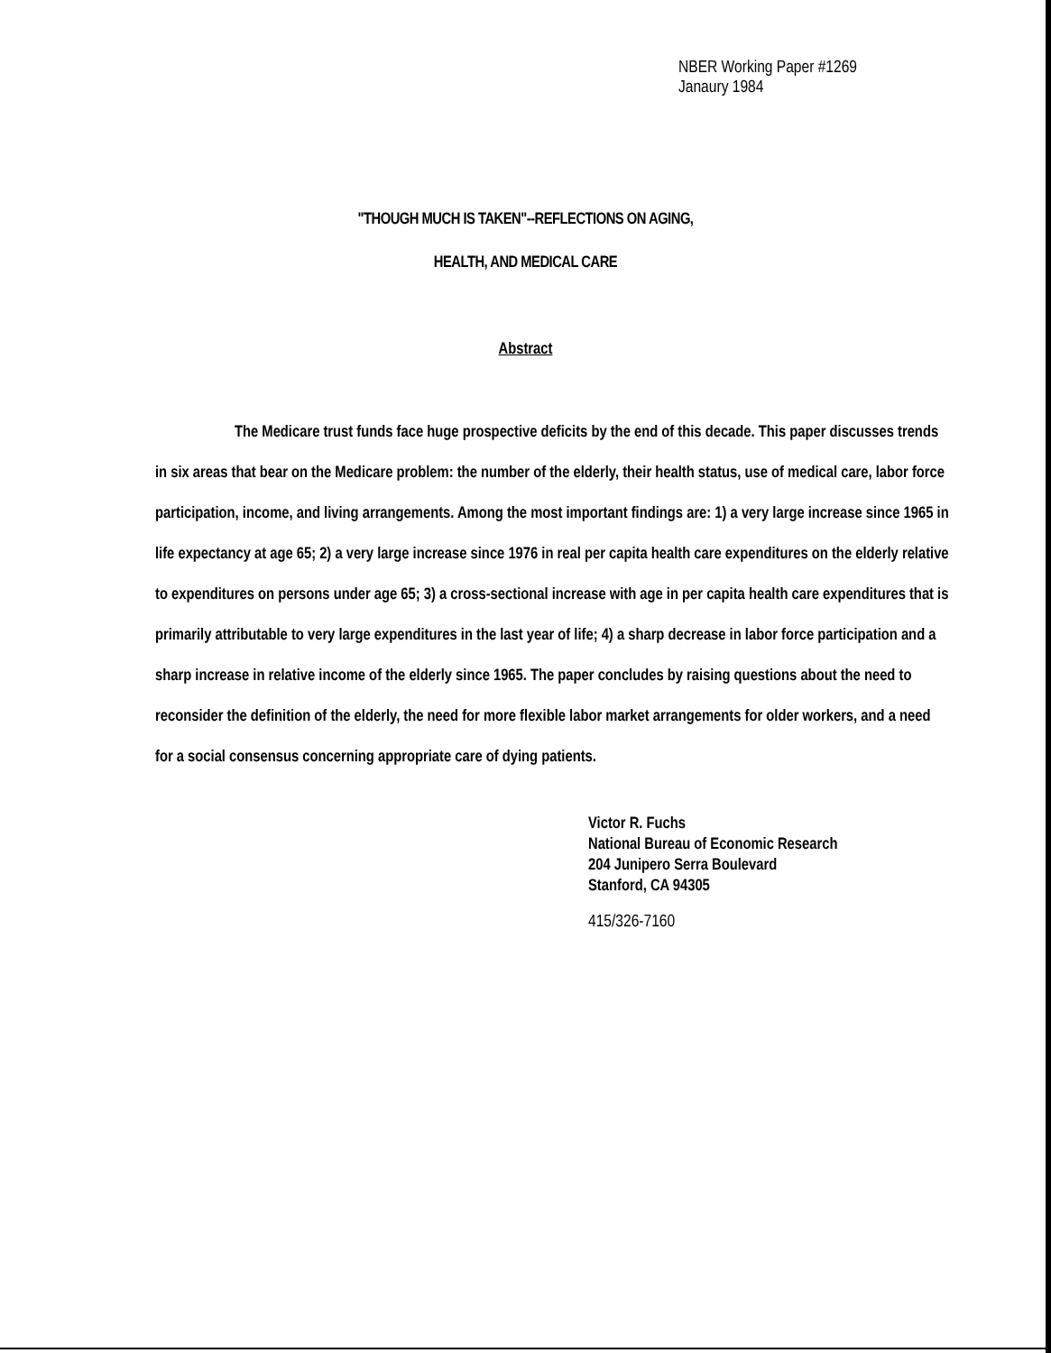NBER Working Paper #1269
Janaury 1984
"THOUGH MUCH IS TAKEN"--REFLECTIONS ON AGING,
HEALTH, AND MEDICAL CARE
Abstract
The Medicare trust funds face huge prospective deficits by the end of this decade. This paper discusses trends in six areas that bear on the Medicare problem: the number of the elderly, their health status, use of medical care, labor force participation, income, and living arrangements. Among the most important findings are: 1) a very large increase since 1965 in life expectancy at age 65; 2) a very large increase since 1976 in real per capita health care expenditures on the elderly relative to expenditures on persons under age 65; 3) a cross-sectional increase with age in per capita health care expenditures that is primarily attributable to very large expenditures in the last year of life; 4) a sharp decrease in labor force participation and a sharp increase in relative income of the elderly since 1965. The paper concludes by raising questions about the need to reconsider the definition of the elderly, the need for more flexible labor market arrangements for older workers, and a need for a social consensus concerning appropriate care of dying patients.
Victor R. Fuchs
National Bureau of Economic Research
204 Junipero Serra Boulevard
Stanford, CA 94305
415/326-7160